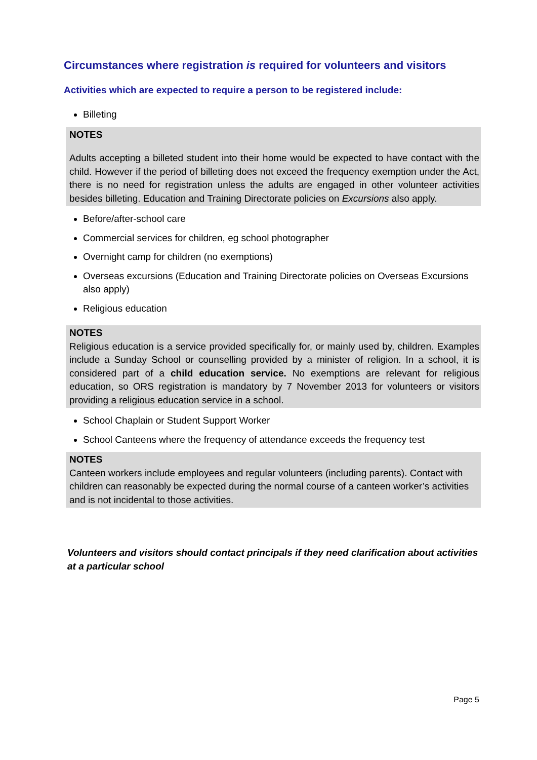Circumstances where registration is required for volunteers and visitors
Activities which are expected to require a person to be registered include:
Billeting
NOTES
Adults accepting a billeted student into their home would be expected to have contact with the child. However if the period of billeting does not exceed the frequency exemption under the Act, there is no need for registration unless the adults are engaged in other volunteer activities besides billeting. Education and Training Directorate policies on Excursions also apply.
Before/after-school care
Commercial services for children, eg school photographer
Overnight camp for children (no exemptions)
Overseas excursions (Education and Training Directorate policies on Overseas Excursions also apply)
Religious education
NOTES
Religious education is a service provided specifically for, or mainly used by, children. Examples include a Sunday School or counselling provided by a minister of religion. In a school, it is considered part of a child education service. No exemptions are relevant for religious education, so ORS registration is mandatory by 7 November 2013 for volunteers or visitors providing a religious education service in a school.
School Chaplain or Student Support Worker
School Canteens where the frequency of attendance exceeds the frequency test
NOTES
Canteen workers include employees and regular volunteers (including parents). Contact with children can reasonably be expected during the normal course of a canteen worker’s activities and is not incidental to those activities.
Volunteers and visitors should contact principals if they need clarification about activities at a particular school
Page 5